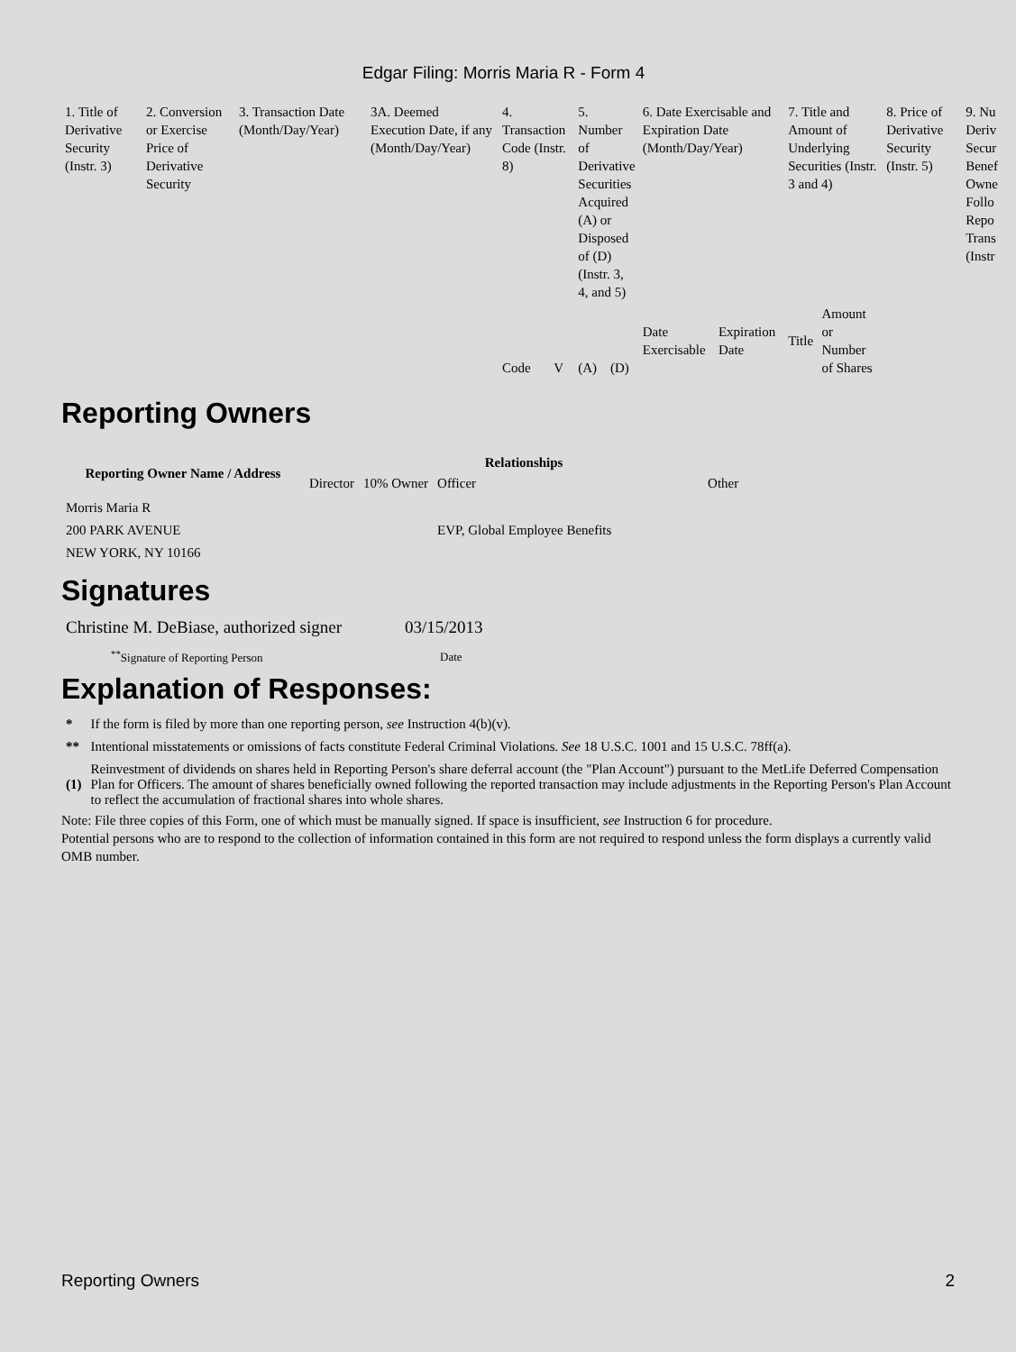Edgar Filing: Morris Maria R - Form 4
| 1. Title of Derivative Security (Instr. 3) | 2. Conversion or Exercise Price of Derivative Security | 3. Transaction Date (Month/Day/Year) | 3A. Deemed Execution Date, if any (Month/Day/Year) | 4. Transaction Code (Instr. 8) | | 5. Number of Derivative Securities Acquired (A) or Disposed of (D) (Instr. 3, 4, and 5) | | 6. Date Exercisable and Expiration Date (Month/Day/Year) | | 7. Title and Amount of Underlying Securities (Instr. 3 and 4) | | 8. Price of Derivative Security (Instr. 5) | 9. Nu Deriv Secur Benef Owne Follo Repo Trans (Instr |
| | | | | Code | V | (A) | (D) | Date Exercisable | Expiration Date | Title | Amount or Number of Shares | | |
Reporting Owners
| Reporting Owner Name / Address | Relationships | | | |
| --- | --- | --- | --- | --- |
| | Director | 10% Owner | Officer | Other |
| Morris Maria R 200 PARK AVENUE NEW YORK, NY 10166 | | | EVP, Global Employee Benefits | |
Signatures
| Christine M. DeBiase, authorized signer | 03/15/2013 |
| <sup>**</sup> Signature of Reporting Person | Date |
Explanation of Responses:
| * | If the form is filed by more than one reporting person, see Instruction 4(b)(v). |
| ** | Intentional misstatements or omissions of facts constitute Federal Criminal Violations. See 18 U.S.C. 1001 and 15 U.S.C. 78ff(a). |
| (1) | Reinvestment of dividends on shares held in Reporting Person's share deferral account (the "Plan Account") pursuant to the MetLife Deferred Compensation Plan for Officers. The amount of shares beneficially owned following the reported transaction may include adjustments in the Reporting Person's Plan Account to reflect the accumulation of fractional shares into whole shares. |
Note: File three copies of this Form, one of which must be manually signed. If space is insufficient, see Instruction 6 for procedure.
Potential persons who are to respond to the collection of information contained in this form are not required to respond unless the form displays a currently valid OMB number.
Reporting Owners 2